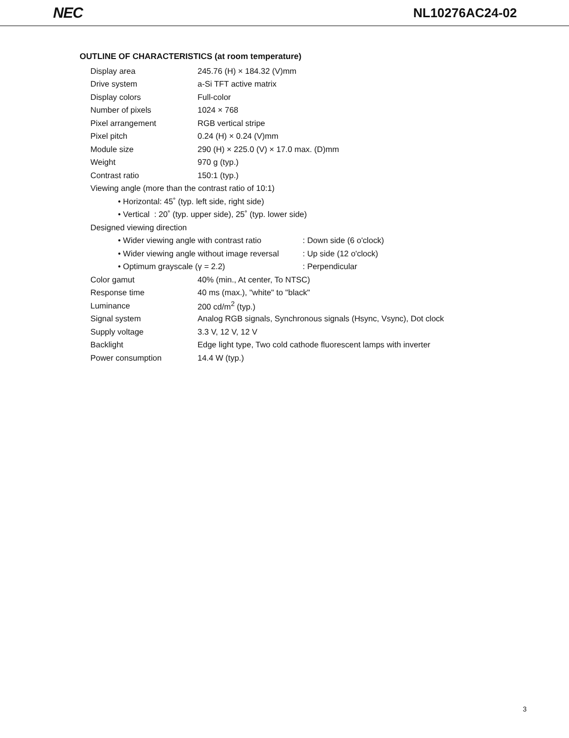NEC
NL10276AC24-02
OUTLINE OF CHARACTERISTICS (at room temperature)
Display area 245.76 (H) × 184.32 (V)mm
Drive system a-Si TFT active matrix
Display colors Full-color
Number of pixels 1024 × 768
Pixel arrangement RGB vertical stripe
Pixel pitch 0.24 (H) × 0.24 (V)mm
Module size 290 (H) × 225.0 (V) × 17.0 max. (D)mm
Weight 970 g (typ.)
Contrast ratio 150:1 (typ.)
Viewing angle (more than the contrast ratio of 10:1)
• Horizontal: 45˚ (typ. left side, right side)
• Vertical : 20˚ (typ. upper side), 25˚ (typ. lower side)
Designed viewing direction
• Wider viewing angle with contrast ratio: Down side (6 o'clock)
• Wider viewing angle without image reversal: Up side (12 o'clock)
• Optimum grayscale (γ = 2.2): Perpendicular
Color gamut 40% (min., At center, To NTSC)
Response time 40 ms (max.), "white" to "black"
Luminance 200 cd/m<sup>2</sup> (typ.)
Signal system Analog RGB signals, Synchronous signals (Hsync, Vsync), Dot clock
Supply voltage 3.3 V, 12 V, 12 V
Backlight Edge light type, Two cold cathode fluorescent lamps with inverter
Power consumption 14.4 W (typ.)
3